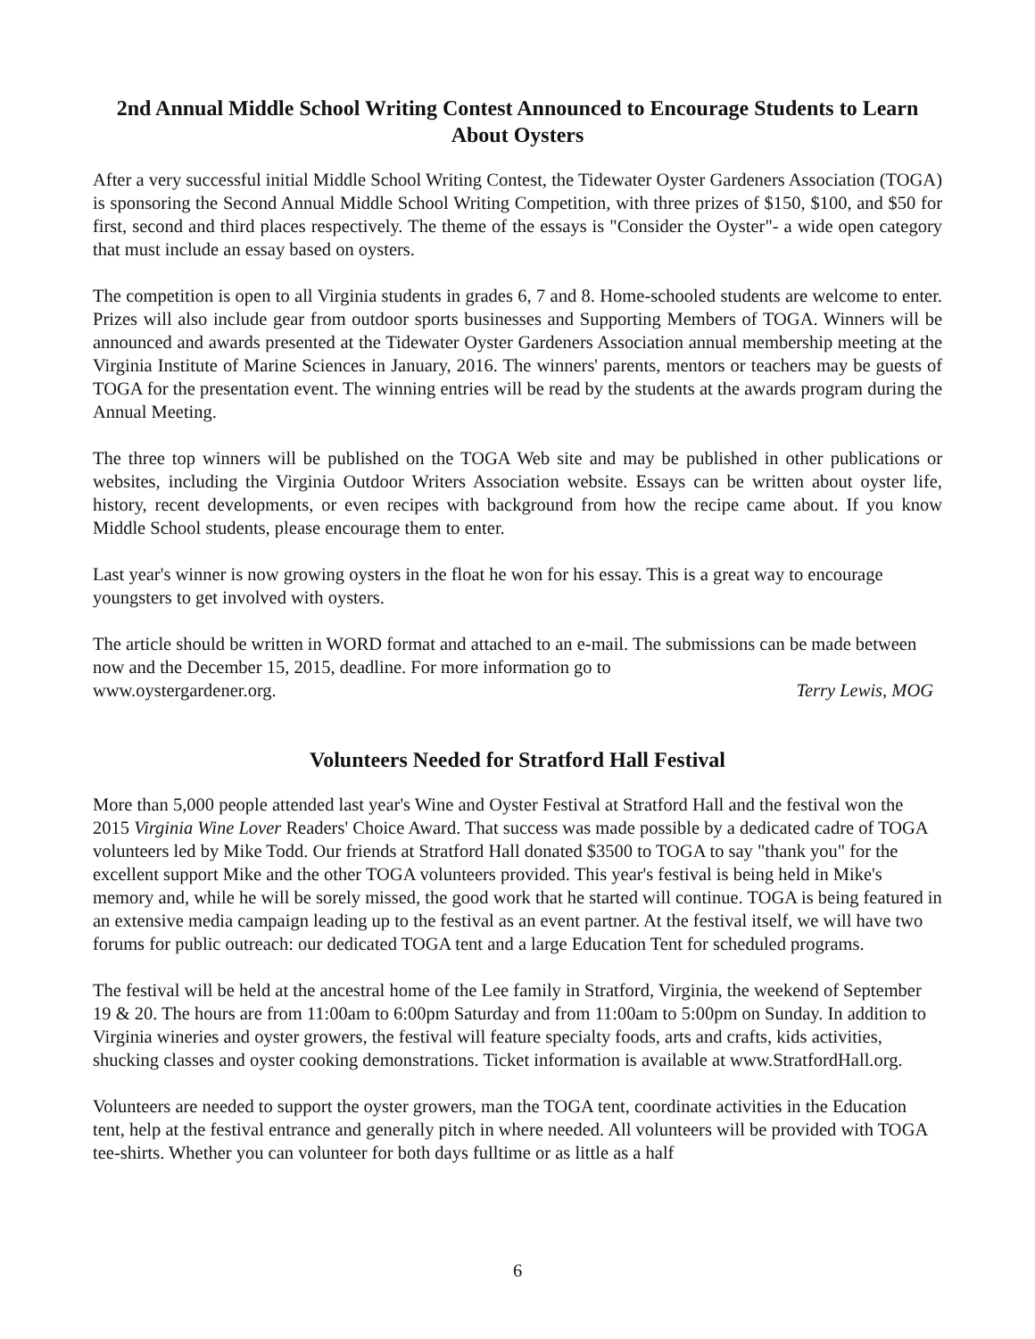2nd Annual Middle School Writing Contest Announced to Encourage Students to Learn About Oysters
After a very successful initial Middle School Writing Contest, the Tidewater Oyster Gardeners Association (TOGA) is sponsoring the Second Annual Middle School Writing Competition, with three prizes of $150, $100, and $50 for first, second and third places respectively. The theme of the essays is "Consider the Oyster"- a wide open category that must include an essay based on oysters.
The competition is open to all Virginia students in grades 6, 7 and 8. Home-schooled students are welcome to enter. Prizes will also include gear from outdoor sports businesses and Supporting Members of TOGA. Winners will be announced and awards presented at the Tidewater Oyster Gardeners Association annual membership meeting at the Virginia Institute of Marine Sciences in January, 2016. The winners' parents, mentors or teachers may be guests of TOGA for the presentation event. The winning entries will be read by the students at the awards program during the Annual Meeting.
The three top winners will be published on the TOGA Web site and may be published in other publications or websites, including the Virginia Outdoor Writers Association website. Essays can be written about oyster life, history, recent developments, or even recipes with background from how the recipe came about. If you know Middle School students, please encourage them to enter.
Last year's winner is now growing oysters in the float he won for his essay. This is a great way to encourage youngsters to get involved with oysters.
The article should be written in WORD format and attached to an e-mail. The submissions can be made between now and the December 15, 2015, deadline. For more information go to
www.oystergardener.org. Terry Lewis, MOG
Volunteers Needed for Stratford Hall Festival
More than 5,000 people attended last year's Wine and Oyster Festival at Stratford Hall and the festival won the 2015 Virginia Wine Lover Readers' Choice Award. That success was made possible by a dedicated cadre of TOGA volunteers led by Mike Todd. Our friends at Stratford Hall donated $3500 to TOGA to say "thank you" for the excellent support Mike and the other TOGA volunteers provided. This year's festival is being held in Mike's memory and, while he will be sorely missed, the good work that he started will continue. TOGA is being featured in an extensive media campaign leading up to the festival as an event partner. At the festival itself, we will have two forums for public outreach: our dedicated TOGA tent and a large Education Tent for scheduled programs.
The festival will be held at the ancestral home of the Lee family in Stratford, Virginia, the weekend of September 19 & 20. The hours are from 11:00am to 6:00pm Saturday and from 11:00am to 5:00pm on Sunday. In addition to Virginia wineries and oyster growers, the festival will feature specialty foods, arts and crafts, kids activities, shucking classes and oyster cooking demonstrations. Ticket information is available at www.StratfordHall.org.
Volunteers are needed to support the oyster growers, man the TOGA tent, coordinate activities in the Education tent, help at the festival entrance and generally pitch in where needed. All volunteers will be provided with TOGA tee-shirts. Whether you can volunteer for both days fulltime or as little as a half
6